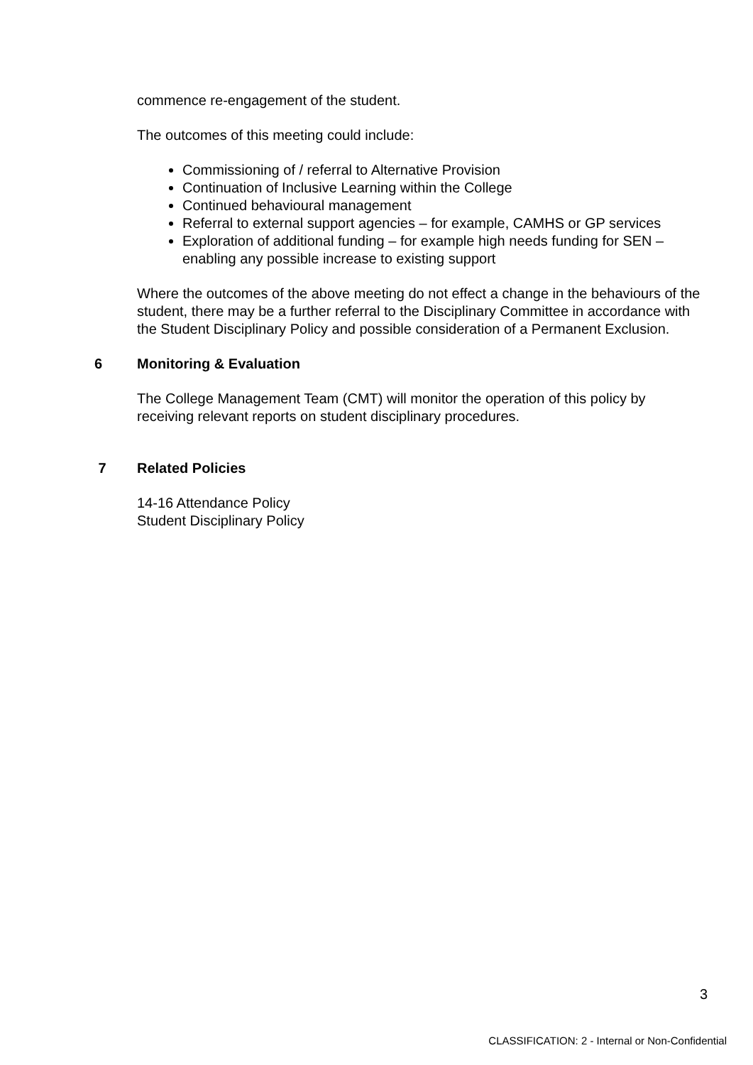commence re-engagement of the student.
The outcomes of this meeting could include:
Commissioning of / referral to Alternative Provision
Continuation of Inclusive Learning within the College
Continued behavioural management
Referral to external support agencies – for example, CAMHS or GP services
Exploration of additional funding – for example high needs funding for SEN – enabling any possible increase to existing support
Where the outcomes of the above meeting do not effect a change in the behaviours of the student, there may be a further referral to the Disciplinary Committee in accordance with the Student Disciplinary Policy and possible consideration of a Permanent Exclusion.
6 Monitoring & Evaluation
The College Management Team (CMT) will monitor the operation of this policy by receiving relevant reports on student disciplinary procedures.
7 Related Policies
14-16 Attendance Policy
Student Disciplinary Policy
3
CLASSIFICATION: 2 - Internal or Non-Confidential